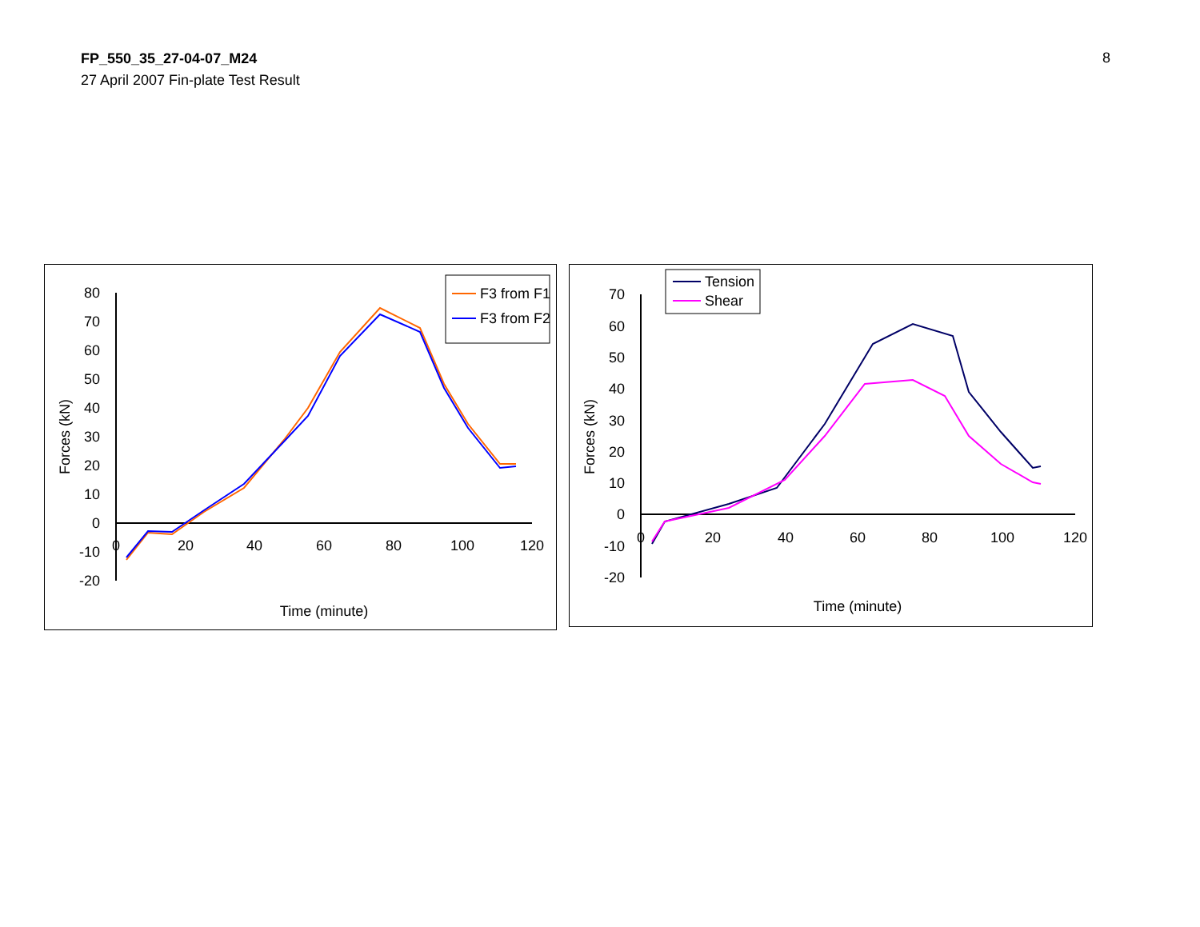FP_550_35_27-04-07_M24
27 April 2007 Fin-plate Test Result
8
80
70
60
50
40
30
20
10
0
-10
-20
0
20
40
60
80
100
120
Time (minute)
Forces (kN)
F3 from F1
F3 from F2
70
60
50
40
30
20
10
0
-10
-20
0
20
40
60
80
100
120
Time (minute)
Forces (kN)
Tension
Shear